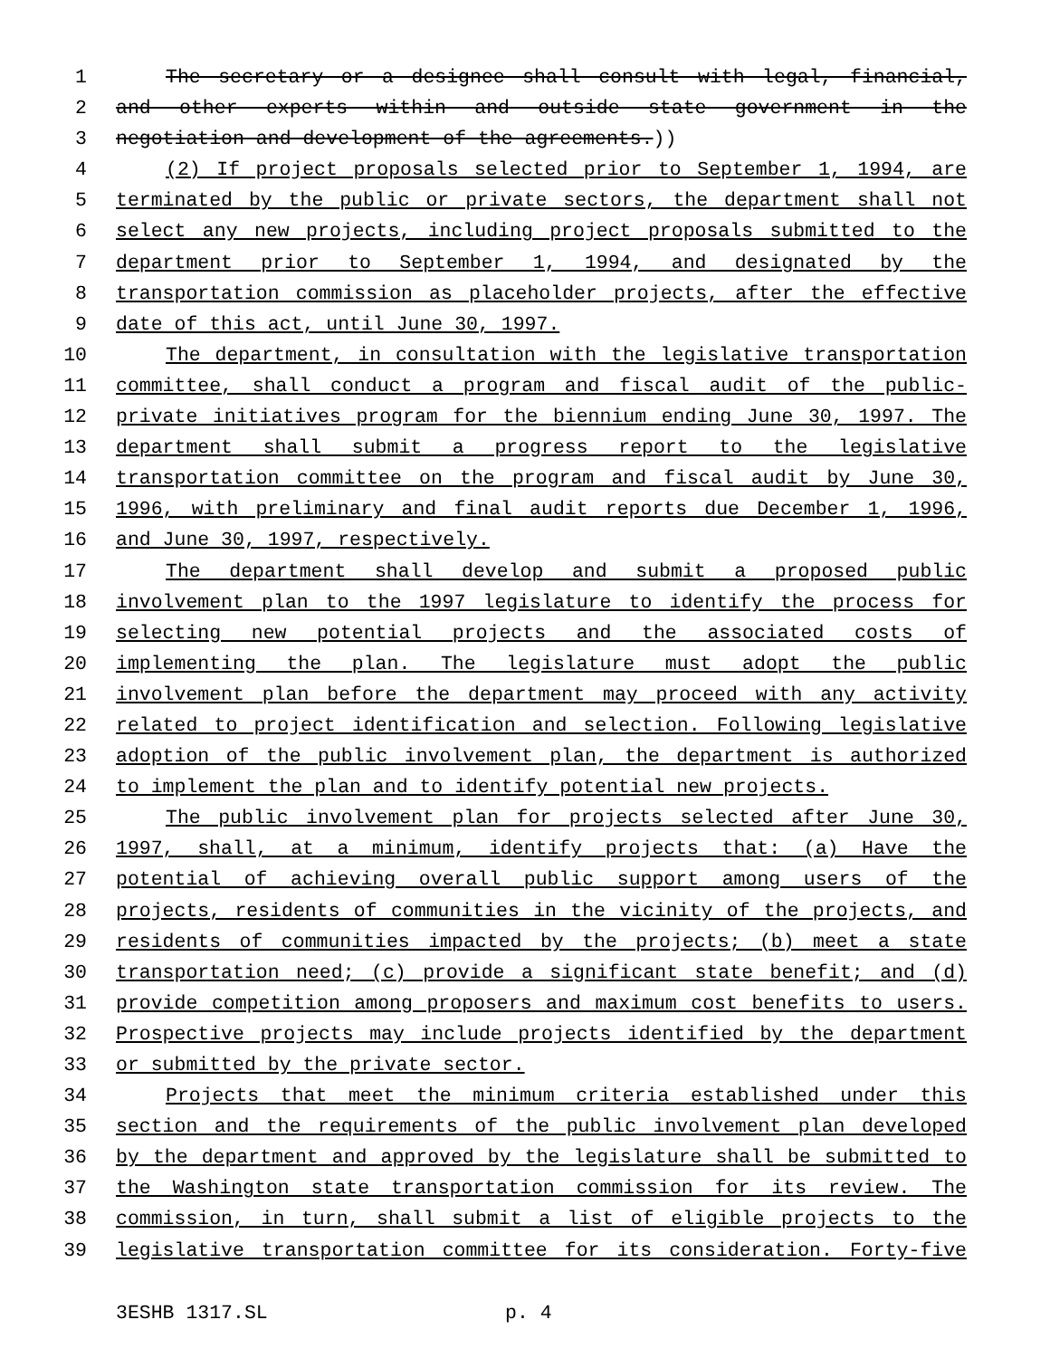1 The secretary or a designee shall consult with legal, financial,
2 and other experts within and outside state government in the
3 negotiation and development of the agreements.))
4 (2) If project proposals selected prior to September 1, 1994, are
5 terminated by the public or private sectors, the department shall not
6 select any new projects, including project proposals submitted to the
7 department prior to September 1, 1994, and designated by the
8 transportation commission as placeholder projects, after the effective
9 date of this act, until June 30, 1997.
10 The department, in consultation with the legislative transportation
11 committee, shall conduct a program and fiscal audit of the public-
12 private initiatives program for the biennium ending June 30, 1997. The
13 department shall submit a progress report to the legislative
14 transportation committee on the program and fiscal audit by June 30,
15 1996, with preliminary and final audit reports due December 1, 1996,
16 and June 30, 1997, respectively.
17 The department shall develop and submit a proposed public
18 involvement plan to the 1997 legislature to identify the process for
19 selecting new potential projects and the associated costs of
20 implementing the plan. The legislature must adopt the public
21 involvement plan before the department may proceed with any activity
22 related to project identification and selection. Following legislative
23 adoption of the public involvement plan, the department is authorized
24 to implement the plan and to identify potential new projects.
25 The public involvement plan for projects selected after June 30,
26 1997, shall, at a minimum, identify projects that: (a) Have the
27 potential of achieving overall public support among users of the
28 projects, residents of communities in the vicinity of the projects, and
29 residents of communities impacted by the projects; (b) meet a state
30 transportation need; (c) provide a significant state benefit; and (d)
31 provide competition among proposers and maximum cost benefits to users.
32 Prospective projects may include projects identified by the department
33 or submitted by the private sector.
34 Projects that meet the minimum criteria established under this
35 section and the requirements of the public involvement plan developed
36 by the department and approved by the legislature shall be submitted to
37 the Washington state transportation commission for its review. The
38 commission, in turn, shall submit a list of eligible projects to the
39 legislative transportation committee for its consideration. Forty-five
3ESHB 1317.SL p. 4